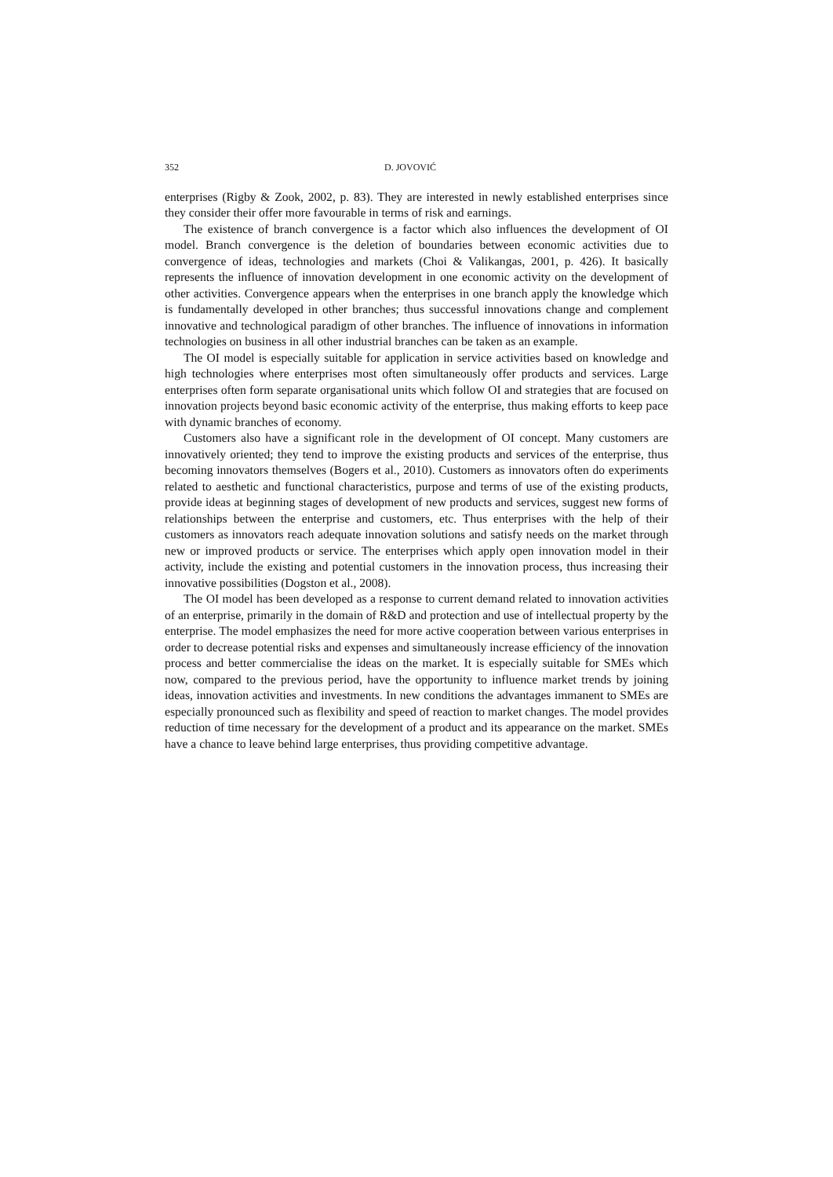352 D. JOVOVIĆ
enterprises (Rigby & Zook, 2002, p. 83). They are interested in newly established enterprises since they consider their offer more favourable in terms of risk and earnings.
The existence of branch convergence is a factor which also influences the development of OI model. Branch convergence is the deletion of boundaries between economic activities due to convergence of ideas, technologies and markets (Choi & Valikangas, 2001, p. 426). It basically represents the influence of innovation development in one economic activity on the development of other activities. Convergence appears when the enterprises in one branch apply the knowledge which is fundamentally developed in other branches; thus successful innovations change and complement innovative and technological paradigm of other branches. The influence of innovations in information technologies on business in all other industrial branches can be taken as an example.
The OI model is especially suitable for application in service activities based on knowledge and high technologies where enterprises most often simultaneously offer products and services. Large enterprises often form separate organisational units which follow OI and strategies that are focused on innovation projects beyond basic economic activity of the enterprise, thus making efforts to keep pace with dynamic branches of economy.
Customers also have a significant role in the development of OI concept. Many customers are innovatively oriented; they tend to improve the existing products and services of the enterprise, thus becoming innovators themselves (Bogers et al., 2010). Customers as innovators often do experiments related to aesthetic and functional characteristics, purpose and terms of use of the existing products, provide ideas at beginning stages of development of new products and services, suggest new forms of relationships between the enterprise and customers, etc. Thus enterprises with the help of their customers as innovators reach adequate innovation solutions and satisfy needs on the market through new or improved products or service. The enterprises which apply open innovation model in their activity, include the existing and potential customers in the innovation process, thus increasing their innovative possibilities (Dogston et al., 2008).
The OI model has been developed as a response to current demand related to innovation activities of an enterprise, primarily in the domain of R&D and protection and use of intellectual property by the enterprise. The model emphasizes the need for more active cooperation between various enterprises in order to decrease potential risks and expenses and simultaneously increase efficiency of the innovation process and better commercialise the ideas on the market. It is especially suitable for SMEs which now, compared to the previous period, have the opportunity to influence market trends by joining ideas, innovation activities and investments. In new conditions the advantages immanent to SMEs are especially pronounced such as flexibility and speed of reaction to market changes. The model provides reduction of time necessary for the development of a product and its appearance on the market. SMEs have a chance to leave behind large enterprises, thus providing competitive advantage.